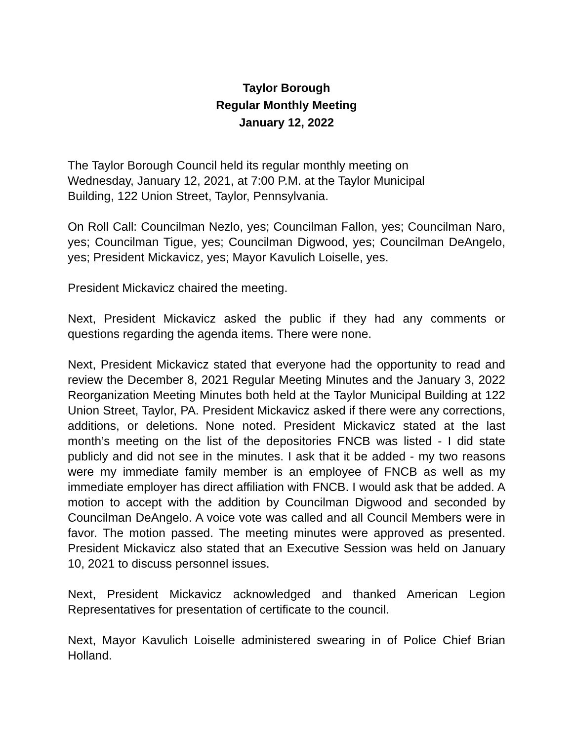Taylor Borough
Regular Monthly Meeting
January 12, 2022
The Taylor Borough Council held its regular monthly meeting on
Wednesday, January 12, 2021, at 7:00 P.M. at the Taylor Municipal
Building, 122 Union Street, Taylor, Pennsylvania.
On Roll Call: Councilman Nezlo, yes; Councilman Fallon, yes; Councilman Naro, yes; Councilman Tigue, yes; Councilman Digwood, yes; Councilman DeAngelo, yes; President Mickavicz, yes; Mayor Kavulich Loiselle, yes.
President Mickavicz chaired the meeting.
Next, President Mickavicz asked the public if they had any comments or questions regarding the agenda items. There were none.
Next, President Mickavicz stated that everyone had the opportunity to read and review the December 8, 2021 Regular Meeting Minutes and the January 3, 2022 Reorganization Meeting Minutes both held at the Taylor Municipal Building at 122 Union Street, Taylor, PA. President Mickavicz asked if there were any corrections, additions, or deletions. None noted. President Mickavicz stated at the last month’s meeting on the list of the depositories FNCB was listed - I did state publicly and did not see in the minutes. I ask that it be added - my two reasons were my immediate family member is an employee of FNCB as well as my immediate employer has direct affiliation with FNCB. I would ask that be added. A motion to accept with the addition by Councilman Digwood and seconded by Councilman DeAngelo. A voice vote was called and all Council Members were in favor. The motion passed. The meeting minutes were approved as presented. President Mickavicz also stated that an Executive Session was held on January 10, 2021 to discuss personnel issues.
Next, President Mickavicz acknowledged and thanked American Legion Representatives for presentation of certificate to the council.
Next, Mayor Kavulich Loiselle administered swearing in of Police Chief Brian Holland.